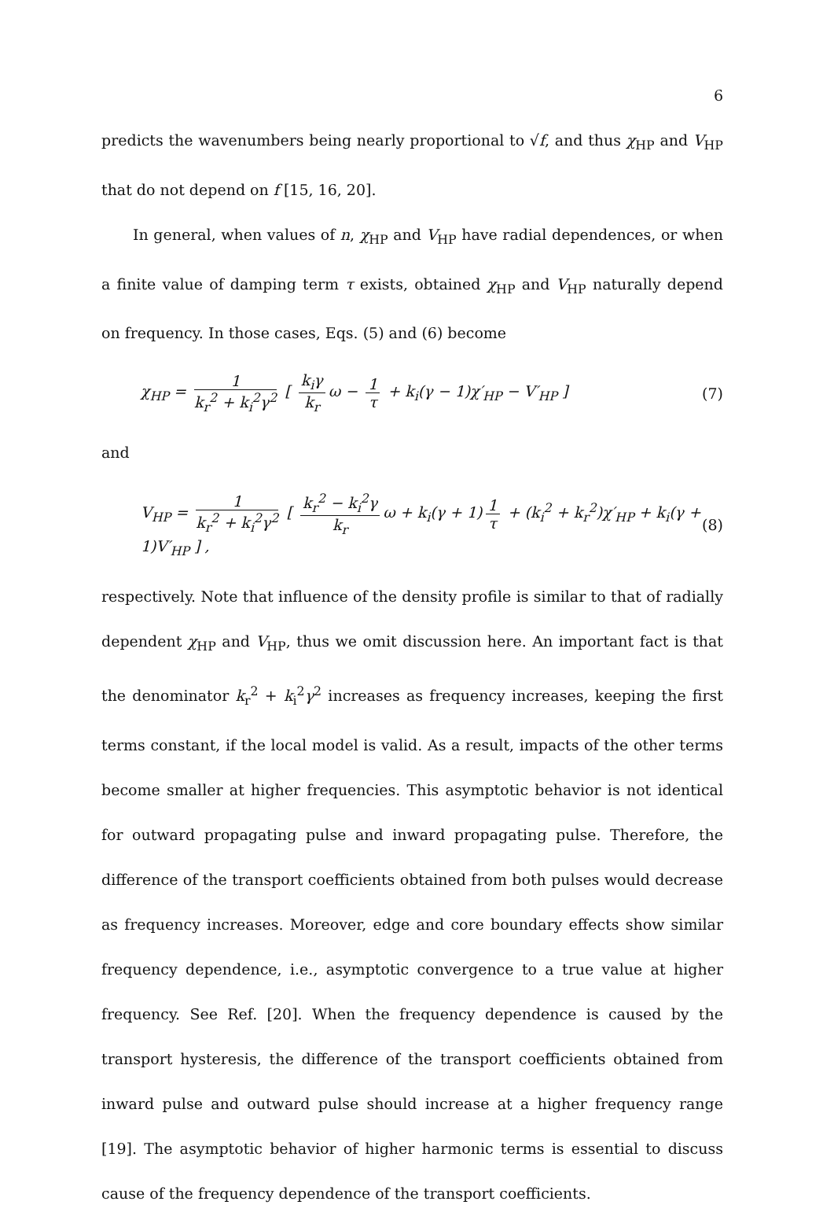6
predicts the wavenumbers being nearly proportional to √f, and thus χ<sub>HP</sub> and V<sub>HP</sub> that do not depend on f [15, 16, 20].
In general, when values of n, χ<sub>HP</sub> and V<sub>HP</sub> have radial dependences, or when a finite value of damping term τ exists, obtained χ<sub>HP</sub> and V<sub>HP</sub> naturally depend on frequency. In those cases, Eqs. (5) and (6) become
χ<sub>HP</sub> = 1 k<sub>r</sub><sup>2</sup> + k<sub>i</sub><sup>2</sup>γ<sup>2</sup> [ k<sub>i</sub>γ k<sub>r</sub> ω − 1 τ + k<sub>i</sub>(γ − 1)χ′<sub>HP</sub> − V′<sub>HP</sub> ]
(7)
and
V<sub>HP</sub> = 1 k<sub>r</sub><sup>2</sup> + k<sub>i</sub><sup>2</sup>γ<sup>2</sup> [ k<sub>r</sub><sup>2</sup> − k<sub>i</sub><sup>2</sup>γ k<sub>r</sub> ω + k<sub>i</sub>(γ + 1) 1 τ + (k<sub>i</sub><sup>2</sup> + k<sub>r</sub><sup>2</sup>)χ′<sub>HP</sub> + k<sub>i</sub>(γ + 1)V′<sub>HP</sub> ] ,
(8)
respectively. Note that influence of the density profile is similar to that of radially dependent χ<sub>HP</sub> and V<sub>HP</sub>, thus we omit discussion here. An important fact is that the denominator k<sub>r</sub><sup>2</sup> + k<sub>i</sub><sup>2</sup>γ<sup>2</sup> increases as frequency increases, keeping the first terms constant, if the local model is valid. As a result, impacts of the other terms become smaller at higher frequencies. This asymptotic behavior is not identical for outward propagating pulse and inward propagating pulse. Therefore, the difference of the transport coefficients obtained from both pulses would decrease as frequency increases. Moreover, edge and core boundary effects show similar frequency dependence, i.e., asymptotic convergence to a true value at higher frequency. See Ref. [20]. When the frequency dependence is caused by the transport hysteresis, the difference of the transport coefficients obtained from inward pulse and outward pulse should increase at a higher frequency range [19]. The asymptotic behavior of higher harmonic terms is essential to discuss cause of the frequency dependence of the transport coefficients.